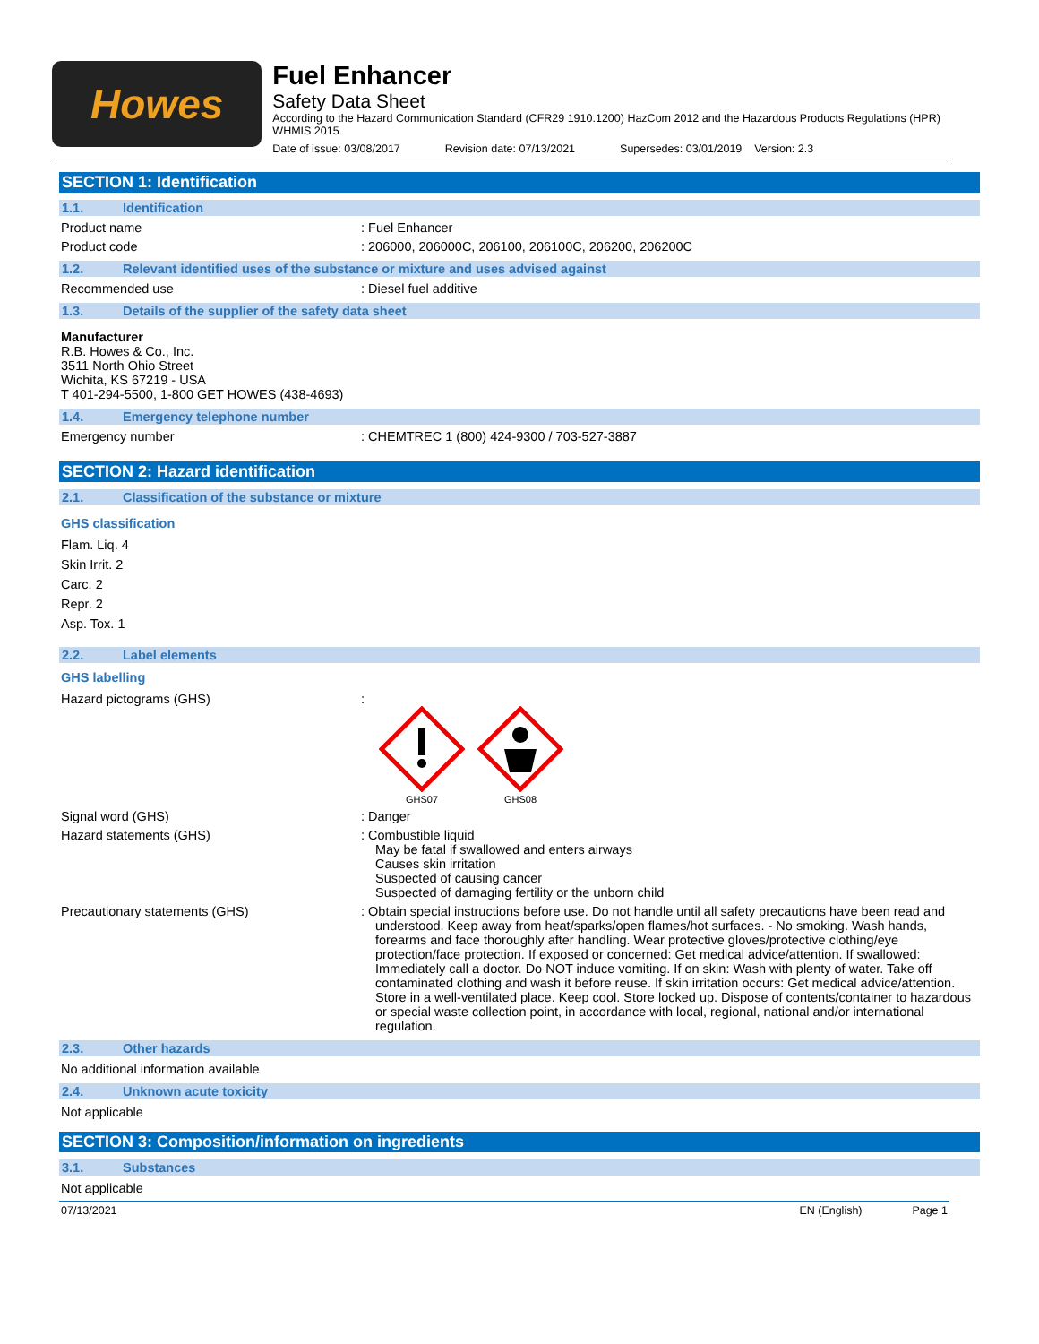Howes
Fuel Enhancer
Safety Data Sheet
According to the Hazard Communication Standard (CFR29 1910.1200) HazCom 2012 and the Hazardous Products Regulations (HPR) WHMIS 2015
Date of issue: 03/08/2017 Revision date: 07/13/2021 Supersedes: 03/01/2019 Version: 2.3
SECTION 1: Identification
1.1. Identification
Product name : Fuel Enhancer
Product code : 206000, 206000C, 206100, 206100C, 206200, 206200C
1.2. Relevant identified uses of the substance or mixture and uses advised against
Recommended use : Diesel fuel additive
1.3. Details of the supplier of the safety data sheet
Manufacturer
R.B. Howes & Co., Inc.
3511 North Ohio Street
Wichita, KS 67219 - USA
T 401-294-5500, 1-800 GET HOWES (438-4693)
1.4. Emergency telephone number
Emergency number : CHEMTREC 1 (800) 424-9300 / 703-527-3887
SECTION 2: Hazard identification
2.1. Classification of the substance or mixture
GHS classification
Flam. Liq. 4
Skin Irrit. 2
Carc. 2
Repr. 2
Asp. Tox. 1
2.2. Label elements
GHS labelling
Hazard pictograms (GHS) :
GHS07
GHS08
Signal word (GHS) : Danger
Hazard statements (GHS) : Combustible liquid
May be fatal if swallowed and enters airways
Causes skin irritation
Suspected of causing cancer
Suspected of damaging fertility or the unborn child
Precautionary statements (GHS) : Obtain special instructions before use. Do not handle until all safety precautions have been read and understood. Keep away from heat/sparks/open flames/hot surfaces. - No smoking. Wash hands, forearms and face thoroughly after handling. Wear protective gloves/protective clothing/eye protection/face protection. If exposed or concerned: Get medical advice/attention. If swallowed: Immediately call a doctor. Do NOT induce vomiting. If on skin: Wash with plenty of water. Take off contaminated clothing and wash it before reuse. If skin irritation occurs: Get medical advice/attention. Store in a well-ventilated place. Keep cool. Store locked up. Dispose of contents/container to hazardous or special waste collection point, in accordance with local, regional, national and/or international regulation.
2.3. Other hazards
No additional information available
2.4. Unknown acute toxicity
Not applicable
SECTION 3: Composition/information on ingredients
3.1. Substances
Not applicable
07/13/2021 EN (English) Page 1